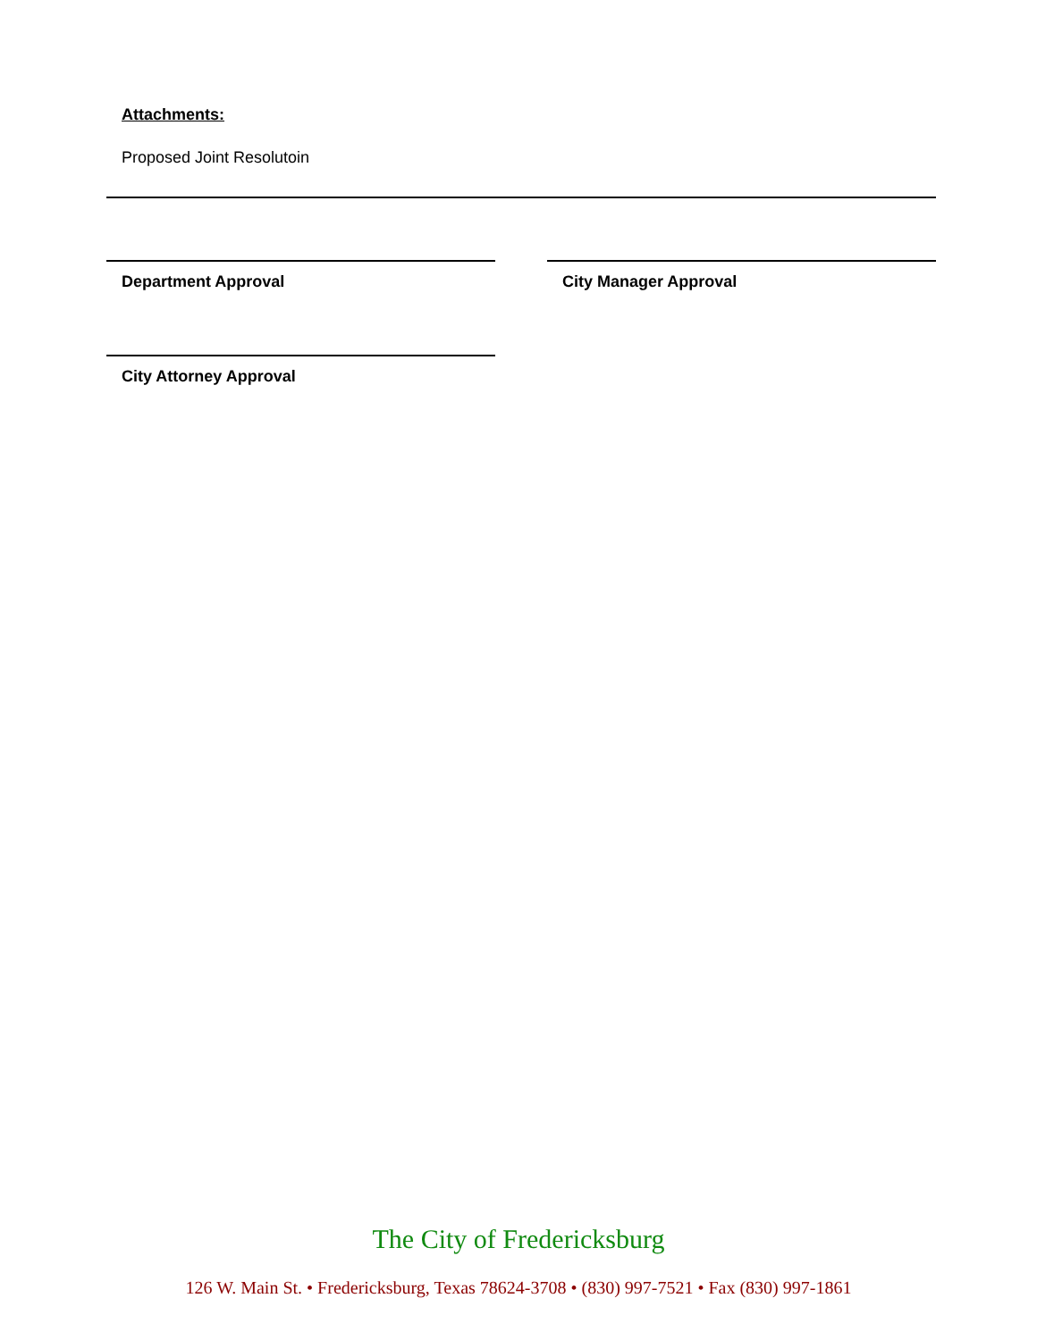Attachments:
Proposed Joint Resolutoin
Department Approval City Manager Approval
City Attorney Approval
The City of Fredericksburg
126 W. Main St. • Fredericksburg, Texas 78624-3708 • (830) 997-7521 • Fax (830) 997-1861